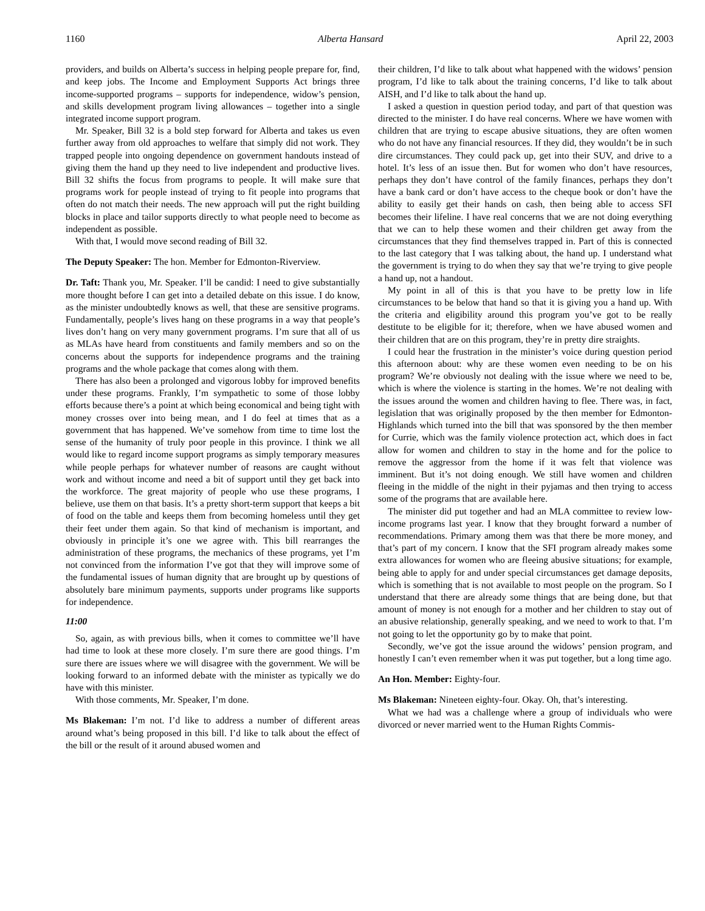1160 Alberta Hansard April 22, 2003
providers, and builds on Alberta’s success in helping people prepare for, find, and keep jobs. The Income and Employment Supports Act brings three income-supported programs – supports for independence, widow’s pension, and skills development program living allowances – together into a single integrated income support program.
Mr. Speaker, Bill 32 is a bold step forward for Alberta and takes us even further away from old approaches to welfare that simply did not work. They trapped people into ongoing dependence on government handouts instead of giving them the hand up they need to live independent and productive lives. Bill 32 shifts the focus from programs to people. It will make sure that programs work for people instead of trying to fit people into programs that often do not match their needs. The new approach will put the right building blocks in place and tailor supports directly to what people need to become as independent as possible.
With that, I would move second reading of Bill 32.
The Deputy Speaker: The hon. Member for Edmonton-Riverview.
Dr. Taft: Thank you, Mr. Speaker. I’ll be candid: I need to give substantially more thought before I can get into a detailed debate on this issue. I do know, as the minister undoubtedly knows as well, that these are sensitive programs. Fundamentally, people’s lives hang on these programs in a way that people’s lives don’t hang on very many government programs. I’m sure that all of us as MLAs have heard from constituents and family members and so on the concerns about the supports for independence programs and the training programs and the whole package that comes along with them.
There has also been a prolonged and vigorous lobby for improved benefits under these programs. Frankly, I’m sympathetic to some of those lobby efforts because there’s a point at which being economical and being tight with money crosses over into being mean, and I do feel at times that as a government that has happened. We’ve somehow from time to time lost the sense of the humanity of truly poor people in this province. I think we all would like to regard income support programs as simply temporary measures while people perhaps for whatever number of reasons are caught without work and without income and need a bit of support until they get back into the workforce. The great majority of people who use these programs, I believe, use them on that basis. It’s a pretty short-term support that keeps a bit of food on the table and keeps them from becoming homeless until they get their feet under them again. So that kind of mechanism is important, and obviously in principle it’s one we agree with. This bill rearranges the administration of these programs, the mechanics of these programs, yet I’m not convinced from the information I’ve got that they will improve some of the fundamental issues of human dignity that are brought up by questions of absolutely bare minimum payments, supports under programs like supports for independence.
11:00
So, again, as with previous bills, when it comes to committee we’ll have had time to look at these more closely. I’m sure there are good things. I’m sure there are issues where we will disagree with the government. We will be looking forward to an informed debate with the minister as typically we do have with this minister.
With those comments, Mr. Speaker, I’m done.
Ms Blakeman: I’m not. I’d like to address a number of different areas around what’s being proposed in this bill. I’d like to talk about the effect of the bill or the result of it around abused women and
their children, I’d like to talk about what happened with the widows’ pension program, I’d like to talk about the training concerns, I’d like to talk about AISH, and I’d like to talk about the hand up.
I asked a question in question period today, and part of that question was directed to the minister. I do have real concerns. Where we have women with children that are trying to escape abusive situations, they are often women who do not have any financial resources. If they did, they wouldn’t be in such dire circumstances. They could pack up, get into their SUV, and drive to a hotel. It’s less of an issue then. But for women who don’t have resources, perhaps they don’t have control of the family finances, perhaps they don’t have a bank card or don’t have access to the cheque book or don’t have the ability to easily get their hands on cash, then being able to access SFI becomes their lifeline. I have real concerns that we are not doing everything that we can to help these women and their children get away from the circumstances that they find themselves trapped in. Part of this is connected to the last category that I was talking about, the hand up. I understand what the government is trying to do when they say that we’re trying to give people a hand up, not a handout.
My point in all of this is that you have to be pretty low in life circumstances to be below that hand so that it is giving you a hand up. With the criteria and eligibility around this program you’ve got to be really destitute to be eligible for it; therefore, when we have abused women and their children that are on this program, they’re in pretty dire straights.
I could hear the frustration in the minister’s voice during question period this afternoon about: why are these women even needing to be on his program? We’re obviously not dealing with the issue where we need to be, which is where the violence is starting in the homes. We’re not dealing with the issues around the women and children having to flee. There was, in fact, legislation that was originally proposed by the then member for Edmonton-Highlands which turned into the bill that was sponsored by the then member for Currie, which was the family violence protection act, which does in fact allow for women and children to stay in the home and for the police to remove the aggressor from the home if it was felt that violence was imminent. But it’s not doing enough. We still have women and children fleeing in the middle of the night in their pyjamas and then trying to access some of the programs that are available here.
The minister did put together and had an MLA committee to review low-income programs last year. I know that they brought forward a number of recommendations. Primary among them was that there be more money, and that’s part of my concern. I know that the SFI program already makes some extra allowances for women who are fleeing abusive situations; for example, being able to apply for and under special circumstances get damage deposits, which is something that is not available to most people on the program. So I understand that there are already some things that are being done, but that amount of money is not enough for a mother and her children to stay out of an abusive relationship, generally speaking, and we need to work to that. I’m not going to let the opportunity go by to make that point.
Secondly, we’ve got the issue around the widows’ pension program, and honestly I can’t even remember when it was put together, but a long time ago.
An Hon. Member: Eighty-four.
Ms Blakeman: Nineteen eighty-four. Okay. Oh, that’s interesting.
What we had was a challenge where a group of individuals who were divorced or never married went to the Human Rights Commis-